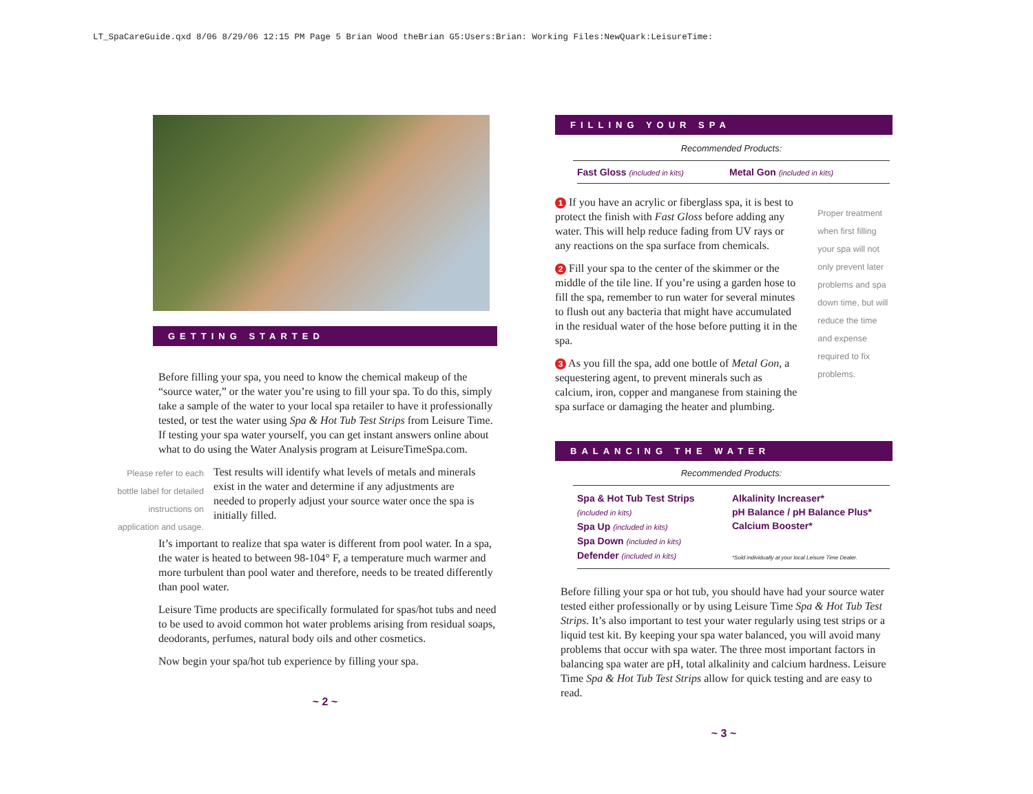LT_SpaCareGuide.qxd 8/06 8/29/06 12:15 PM Page 5 Brian Wood theBrian G5:Users:Brian: Working Files:NewQuark:LeisureTime:
GETTING STARTED
Before filling your spa, you need to know the chemical makeup of the “source water,” or the water you’re using to fill your spa. To do this, simply take a sample of the water to your local spa retailer to have it professionally tested, or test the water using Spa & Hot Tub Test Strips from Leisure Time. If testing your spa water yourself, you can get instant answers online about what to do using the Water Analysis program at LeisureTimeSpa.com.
Please refer to each bottle label for detailed instructions on application and usage.
Test results will identify what levels of metals and minerals exist in the water and determine if any adjustments are needed to properly adjust your source water once the spa is initially filled.
It’s important to realize that spa water is different from pool water. In a spa, the water is heated to between 98-104° F, a temperature much warmer and more turbulent than pool water and therefore, needs to be treated differently than pool water.
Leisure Time products are specifically formulated for spas/hot tubs and need to be used to avoid common hot water problems arising from residual soaps, deodorants, perfumes, natural body oils and other cosmetics.
Now begin your spa/hot tub experience by filling your spa.
~ 2 ~
FILLING YOUR SPA
Recommended Products:
Fast Gloss (included in kits) Metal Gon (included in kits)
1 If you have an acrylic or fiberglass spa, it is best to protect the finish with Fast Gloss before adding any water. This will help reduce fading from UV rays or any reactions on the spa surface from chemicals.
2 Fill your spa to the center of the skimmer or the middle of the tile line. If you’re using a garden hose to fill the spa, remember to run water for several minutes to flush out any bacteria that might have accumulated in the residual water of the hose before putting it in the spa.
3 As you fill the spa, add one bottle of Metal Gon, a sequestering agent, to prevent minerals such as calcium, iron, copper and manganese from staining the spa surface or damaging the heater and plumbing.
Proper treatment when first filling your spa will not only prevent later problems and spa down time, but will reduce the time and expense required to fix problems.
BALANCING THE WATER
Recommended Products:
Spa & Hot Tub Test Strips
(included in kits)
Spa Up (included in kits)
Spa Down (included in kits)
Defender (included in kits)
Alkalinity Increaser*
pH Balance / pH Balance Plus*
Calcium Booster*
*Sold individually at your local Leisure Time Dealer.
Before filling your spa or hot tub, you should have had your source water tested either professionally or by using Leisure Time Spa & Hot Tub Test Strips. It’s also important to test your water regularly using test strips or a liquid test kit. By keeping your spa water balanced, you will avoid many problems that occur with spa water. The three most important factors in balancing spa water are pH, total alkalinity and calcium hardness. Leisure Time Spa & Hot Tub Test Strips allow for quick testing and are easy to read.
~ 3 ~